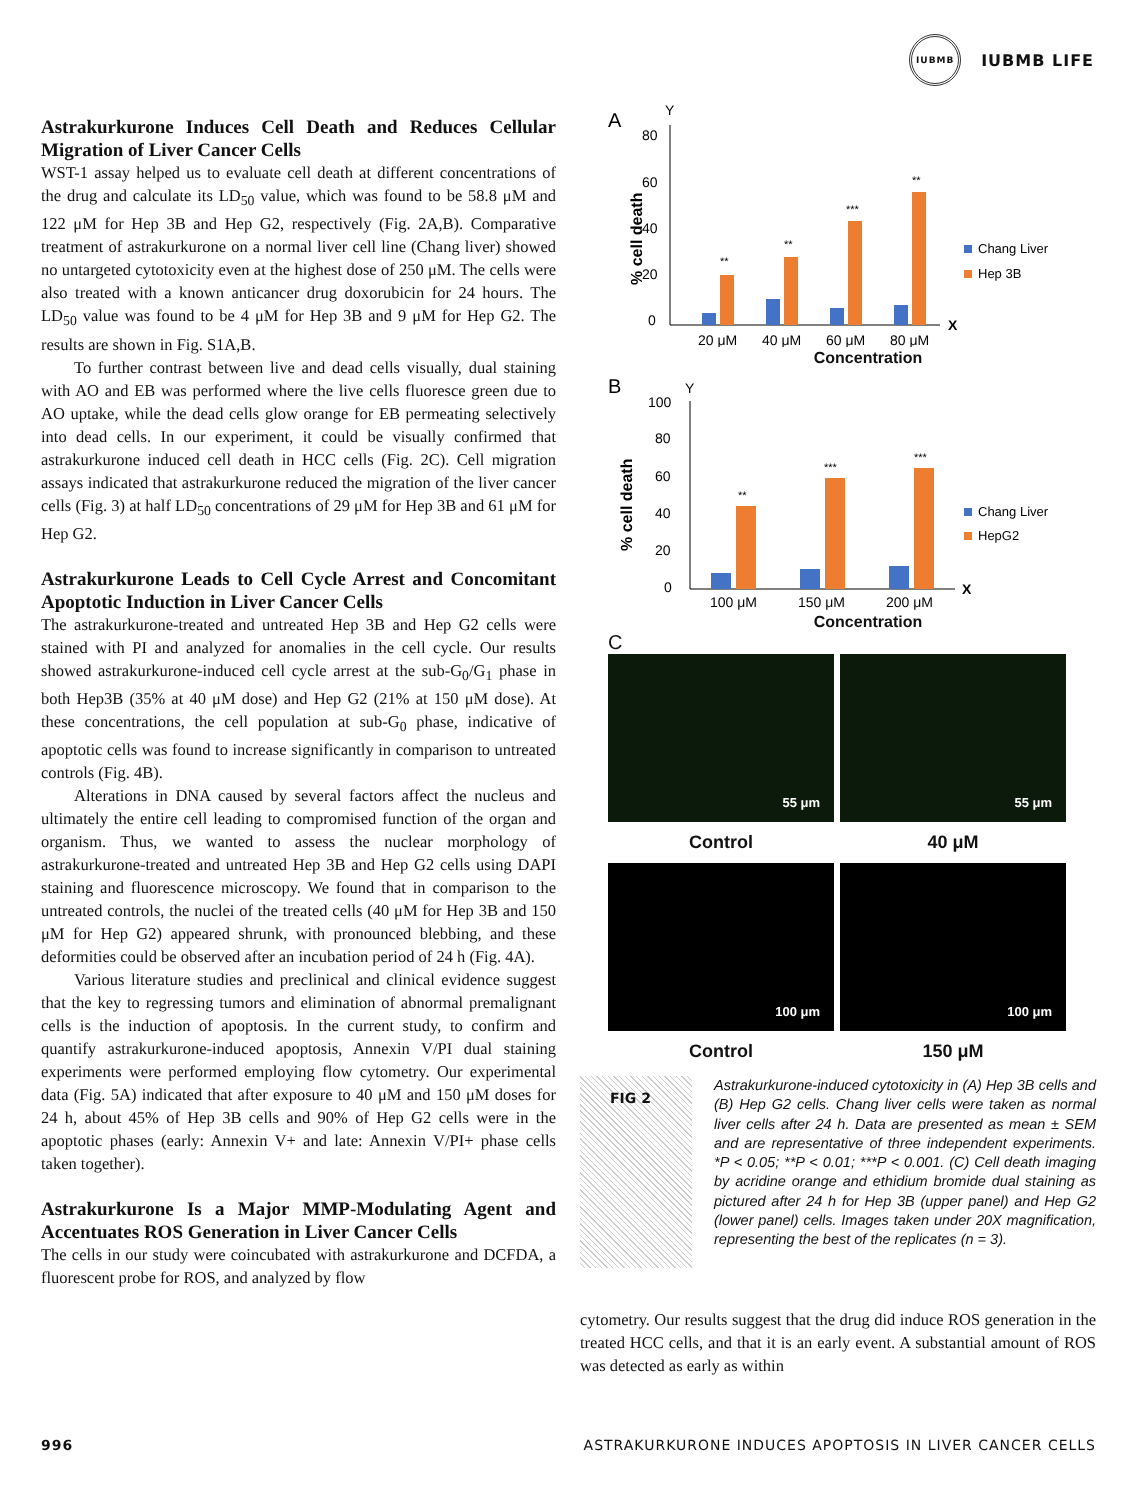IUBMB
IUBMB LIFE
Astrakurkurone Induces Cell Death and Reduces Cellular Migration of Liver Cancer Cells
WST-1 assay helped us to evaluate cell death at different concentrations of the drug and calculate its LD<sub>50</sub> value, which was found to be 58.8 μM and 122 μM for Hep 3B and Hep G2, respectively (Fig. 2A,B). Comparative treatment of astrakurkurone on a normal liver cell line (Chang liver) showed no untargeted cytotoxicity even at the highest dose of 250 μM. The cells were also treated with a known anticancer drug doxorubicin for 24 hours. The LD<sub>50</sub> value was found to be 4 μM for Hep 3B and 9 μM for Hep G2. The results are shown in Fig. S1A,B.
To further contrast between live and dead cells visually, dual staining with AO and EB was performed where the live cells fluoresce green due to AO uptake, while the dead cells glow orange for EB permeating selectively into dead cells. In our experiment, it could be visually confirmed that astrakurkurone induced cell death in HCC cells (Fig. 2C). Cell migration assays indicated that astrakurkurone reduced the migration of the liver cancer cells (Fig. 3) at half LD<sub>50</sub> concentrations of 29 μM for Hep 3B and 61 μM for Hep G2.
Astrakurkurone Leads to Cell Cycle Arrest and Concomitant Apoptotic Induction in Liver Cancer Cells
The astrakurkurone-treated and untreated Hep 3B and Hep G2 cells were stained with PI and analyzed for anomalies in the cell cycle. Our results showed astrakurkurone-induced cell cycle arrest at the sub-G<sub>0</sub>/G<sub>1</sub> phase in both Hep3B (35% at 40 μM dose) and Hep G2 (21% at 150 μM dose). At these concentrations, the cell population at sub-G<sub>0</sub> phase, indicative of apoptotic cells was found to increase significantly in comparison to untreated controls (Fig. 4B).
Alterations in DNA caused by several factors affect the nucleus and ultimately the entire cell leading to compromised function of the organ and organism. Thus, we wanted to assess the nuclear morphology of astrakurkurone-treated and untreated Hep 3B and Hep G2 cells using DAPI staining and fluorescence microscopy. We found that in comparison to the untreated controls, the nuclei of the treated cells (40 μM for Hep 3B and 150 μM for Hep G2) appeared shrunk, with pronounced blebbing, and these deformities could be observed after an incubation period of 24 h (Fig. 4A).
Various literature studies and preclinical and clinical evidence suggest that the key to regressing tumors and elimination of abnormal premalignant cells is the induction of apoptosis. In the current study, to confirm and quantify astrakurkurone-induced apoptosis, Annexin V/PI dual staining experiments were performed employing flow cytometry. Our experimental data (Fig. 5A) indicated that after exposure to 40 μM and 150 μM doses for 24 h, about 45% of Hep 3B cells and 90% of Hep G2 cells were in the apoptotic phases (early: Annexin V+ and late: Annexin V/PI+ phase cells taken together).
Astrakurkurone Is a Major MMP-Modulating Agent and Accentuates ROS Generation in Liver Cancer Cells
The cells in our study were coincubated with astrakurkurone and DCFDA, a fluorescent probe for ROS, and analyzed by flow
A
80
60
40
20
0
Y
% cell death
X
**
**
***
**
20 μM
40 μM
60 μM
80 μM
Chang Liver
Hep 3B
Concentration
B
100
80
60
40
20
0
Y
% cell death
X
**
***
***
100 μM
150 μM
200 μM
Chang Liver
HepG2
Concentration
C
55 μm
55 μm
Control
40 μM
100 μm
100 μm
Control
150 μM
FIG 2
Astrakurkurone-induced cytotoxicity in (A) Hep 3B cells and (B) Hep G2 cells. Chang liver cells were taken as normal liver cells after 24 h. Data are presented as mean ± SEM and are representative of three independent experiments. *P < 0.05; **P < 0.01; ***P < 0.001. (C) Cell death imaging by acridine orange and ethidium bromide dual staining as pictured after 24 h for Hep 3B (upper panel) and Hep G2 (lower panel) cells. Images taken under 20X magnification, representing the best of the replicates (n = 3).
cytometry. Our results suggest that the drug did induce ROS generation in the treated HCC cells, and that it is an early event. A substantial amount of ROS was detected as early as within
996 ASTRAKURKURONE INDUCES APOPTOSIS IN LIVER CANCER CELLS